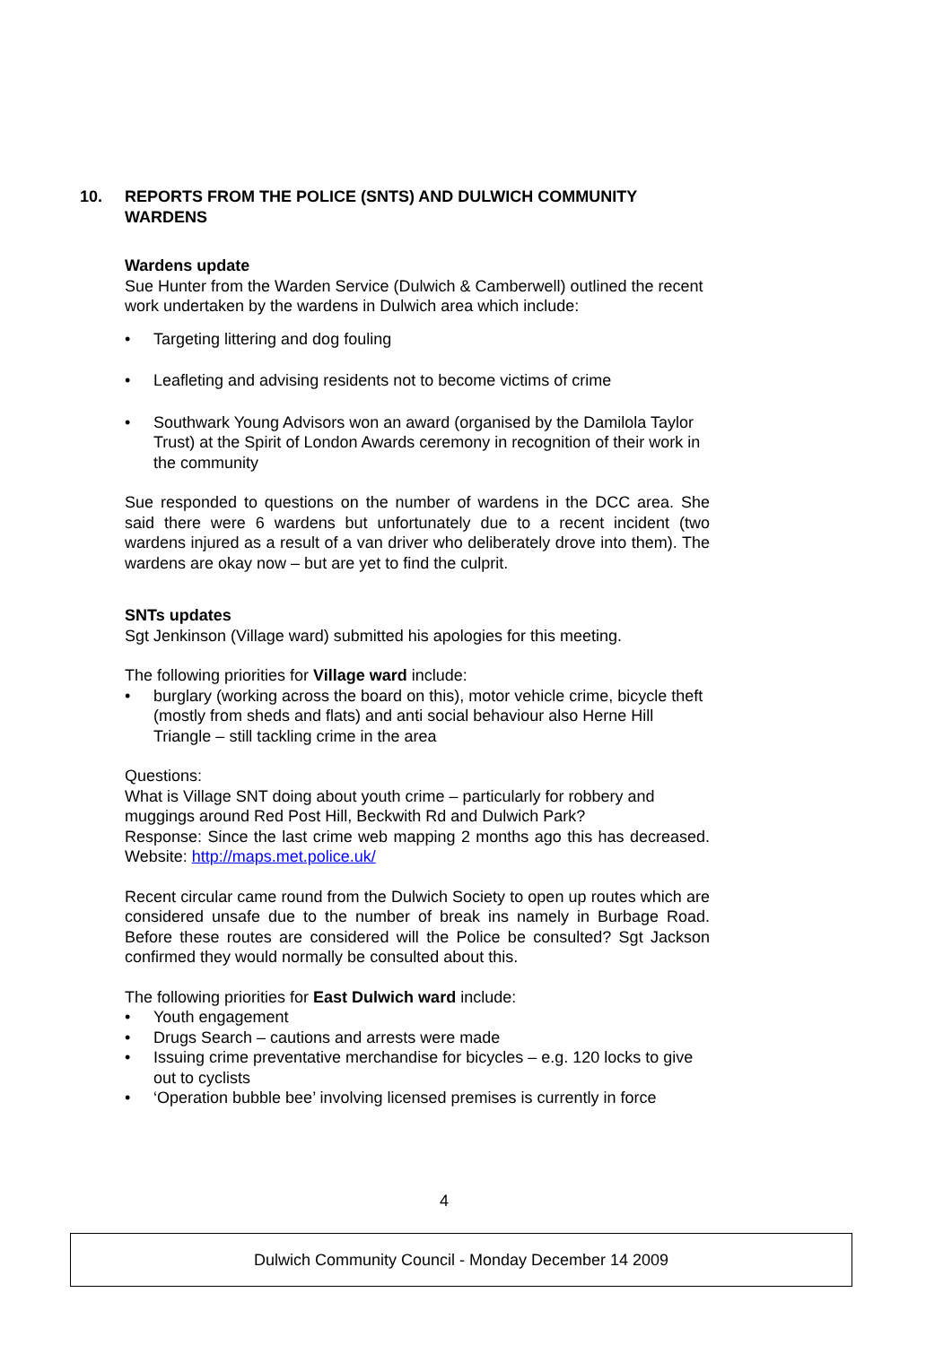10. REPORTS FROM THE POLICE (SNTS) AND DULWICH COMMUNITY WARDENS
Wardens update
Sue Hunter from the Warden Service (Dulwich & Camberwell) outlined the recent work undertaken by the wardens in Dulwich area which include:
• Targeting littering and dog fouling
• Leafleting and advising residents not to become victims of crime
• Southwark Young Advisors won an award (organised by the Damilola Taylor Trust) at the Spirit of London Awards ceremony in recognition of their work in the community
Sue responded to questions on the number of wardens in the DCC area. She said there were 6 wardens but unfortunately due to a recent incident (two wardens injured as a result of a van driver who deliberately drove into them). The wardens are okay now – but are yet to find the culprit.
SNTs updates
Sgt Jenkinson (Village ward) submitted his apologies for this meeting.
The following priorities for Village ward include:
• burglary (working across the board on this), motor vehicle crime, bicycle theft (mostly from sheds and flats) and anti social behaviour also Herne Hill Triangle – still tackling crime in the area
Questions:
What is Village SNT doing about youth crime – particularly for robbery and muggings around Red Post Hill, Beckwith Rd and Dulwich Park?
Response: Since the last crime web mapping 2 months ago this has decreased. Website: http://maps.met.police.uk/
Recent circular came round from the Dulwich Society to open up routes which are considered unsafe due to the number of break ins namely in Burbage Road. Before these routes are considered will the Police be consulted? Sgt Jackson confirmed they would normally be consulted about this.
The following priorities for East Dulwich ward include:
• Youth engagement
• Drugs Search – cautions and arrests were made
• Issuing crime preventative merchandise for bicycles – e.g. 120 locks to give out to cyclists
• ‘Operation bubble bee’ involving licensed premises is currently in force
4
Dulwich Community Council - Monday December 14 2009